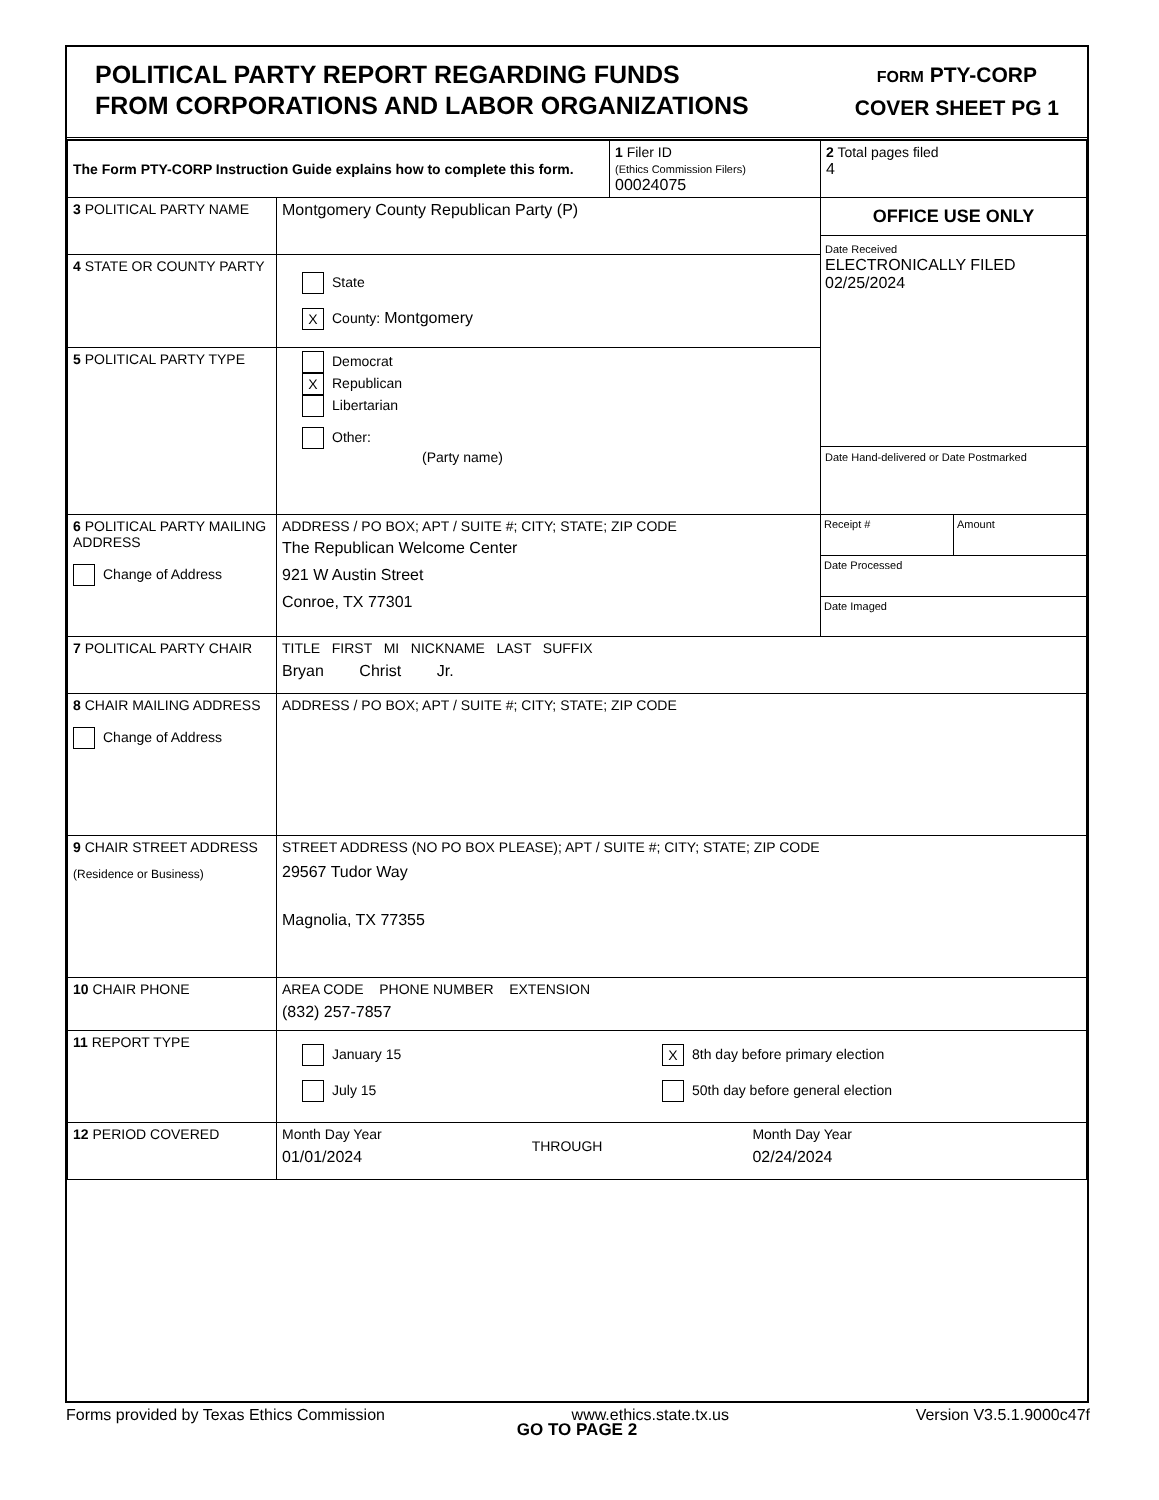POLITICAL PARTY REPORT REGARDING FUNDS
FROM CORPORATIONS AND LABOR ORGANIZATIONS
FORM PTY-CORP
COVER SHEET PG 1
| The Form PTY-CORP Instruction Guide explains how to complete this form. | | 1 Filer ID (Ethics Commission Filers) 00024075 | 2 Total pages filed 4 |
| 3 POLITICAL PARTY NAME | Montgomery County Republican Party (P) | | OFFICE USE ONLY Date Received ELECTRONICALLY FILED 02/25/2024 Date Hand-delivered or Date Postmarked |
| 4 STATE OR COUNTY PARTY | State X County: Montgomery | | |
| 5 POLITICAL PARTY TYPE | Democrat X Republican Libertarian Other: (Party name) | | |
| 6 POLITICAL PARTY MAILING ADDRESS Change of Address | ADDRESS / PO BOX; APT / SUITE #; CITY; STATE; ZIP CODE The Republican Welcome Center 921 W Austin Street Conroe, TX 77301 | | Receipt # Amount Date Processed Date Imaged |
| 7 POLITICAL PARTY CHAIR | TITLE FIRST MI NICKNAME LAST SUFFIX Bryan Christ Jr. | | |
| 8 CHAIR MAILING ADDRESS Change of Address | ADDRESS / PO BOX; APT / SUITE #; CITY; STATE; ZIP CODE | | |
| 9 CHAIR STREET ADDRESS (Residence or Business) | STREET ADDRESS (NO PO BOX PLEASE); APT / SUITE #; CITY; STATE; ZIP CODE 29567 Tudor Way Magnolia, TX 77355 | | |
| 10 CHAIR PHONE | AREA CODE PHONE NUMBER EXTENSION (832) 257-7857 | | |
| 11 REPORT TYPE | January 15 X 8th day before primary election July 15 50th day before general election | | |
| 12 PERIOD COVERED | Month Day Year 01/01/2024 THROUGH Month Day Year 02/24/2024 | | |
GO TO PAGE 2
Forms provided by Texas Ethics Commission www.ethics.state.tx.us Version V3.5.1.9000c47f